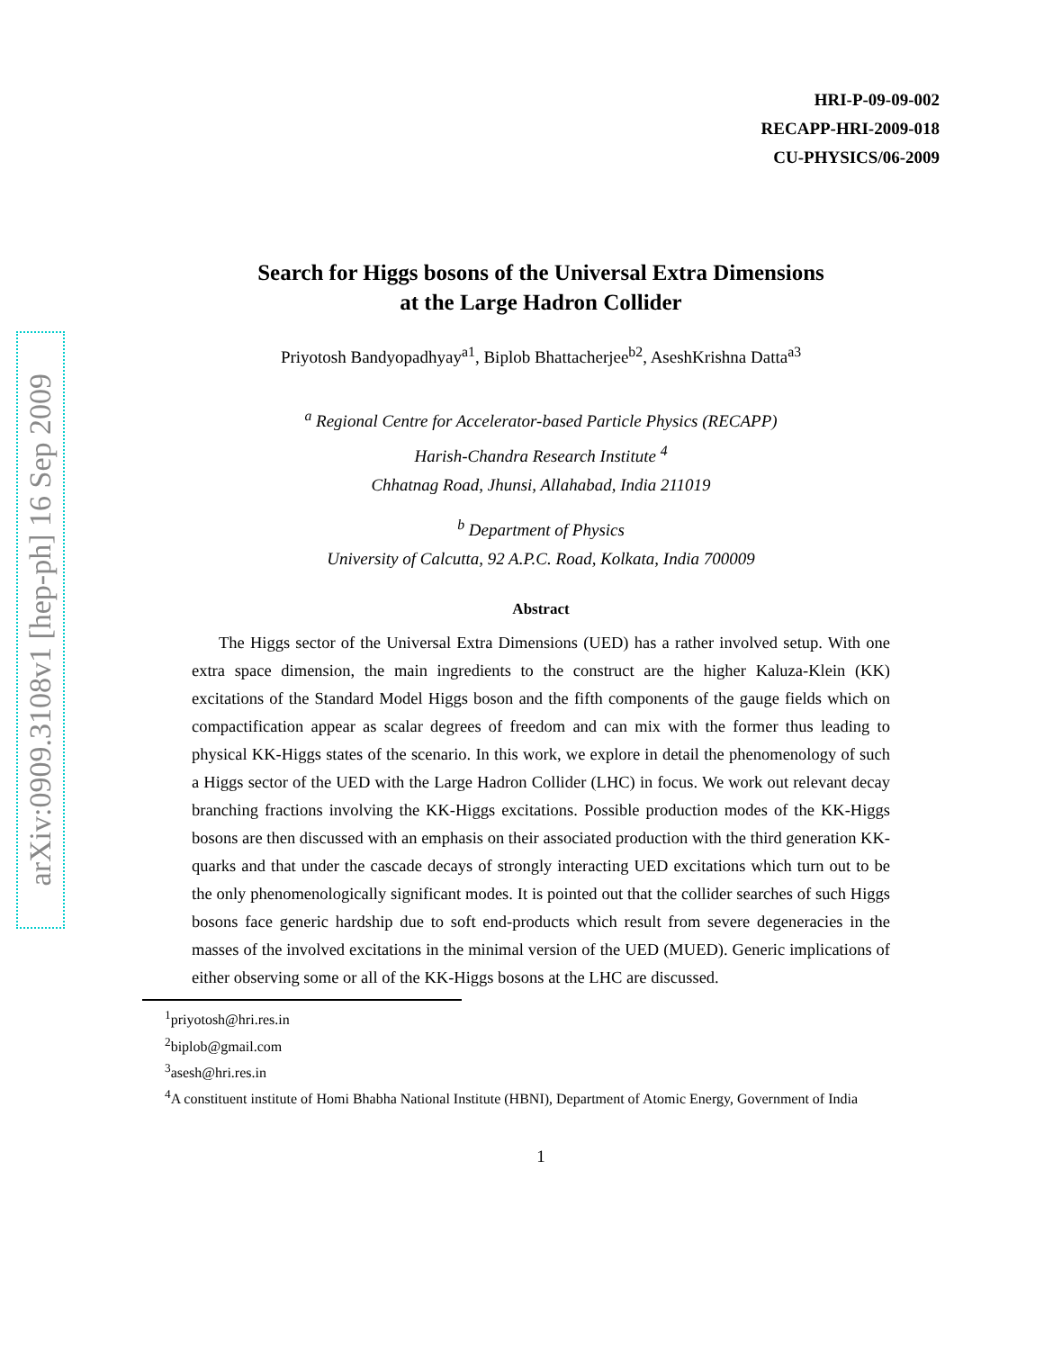arXiv:0909.3108v1 [hep-ph] 16 Sep 2009
HRI-P-09-09-002
RECAPP-HRI-2009-018
CU-PHYSICS/06-2009
Search for Higgs bosons of the Universal Extra Dimensions
at the Large Hadron Collider
Priyotosh Bandyopadhyay<sup>a1</sup>, Biplob Bhattacherjee<sup>b2</sup>, AseshKrishna Datta<sup>a3</sup>
<sup>a</sup> Regional Centre for Accelerator-based Particle Physics (RECAPP)
Harish-Chandra Research Institute <sup>4</sup>
Chhatnag Road, Jhunsi, Allahabad, India 211019
<sup>b</sup> Department of Physics
University of Calcutta, 92 A.P.C. Road, Kolkata, India 700009
Abstract
The Higgs sector of the Universal Extra Dimensions (UED) has a rather involved setup. With one extra space dimension, the main ingredients to the construct are the higher Kaluza-Klein (KK) excitations of the Standard Model Higgs boson and the fifth components of the gauge fields which on compactification appear as scalar degrees of freedom and can mix with the former thus leading to physical KK-Higgs states of the scenario. In this work, we explore in detail the phenomenology of such a Higgs sector of the UED with the Large Hadron Collider (LHC) in focus. We work out relevant decay branching fractions involving the KK-Higgs excitations. Possible production modes of the KK-Higgs bosons are then discussed with an emphasis on their associated production with the third generation KK-quarks and that under the cascade decays of strongly interacting UED excitations which turn out to be the only phenomenologically significant modes. It is pointed out that the collider searches of such Higgs bosons face generic hardship due to soft end-products which result from severe degeneracies in the masses of the involved excitations in the minimal version of the UED (MUED). Generic implications of either observing some or all of the KK-Higgs bosons at the LHC are discussed.
<sup>1</sup> priyotosh@hri.res.in
<sup>2</sup> biplob@gmail.com
<sup>3</sup> asesh@hri.res.in
<sup>4</sup> A constituent institute of Homi Bhabha National Institute (HBNI), Department of Atomic Energy, Government of India
1